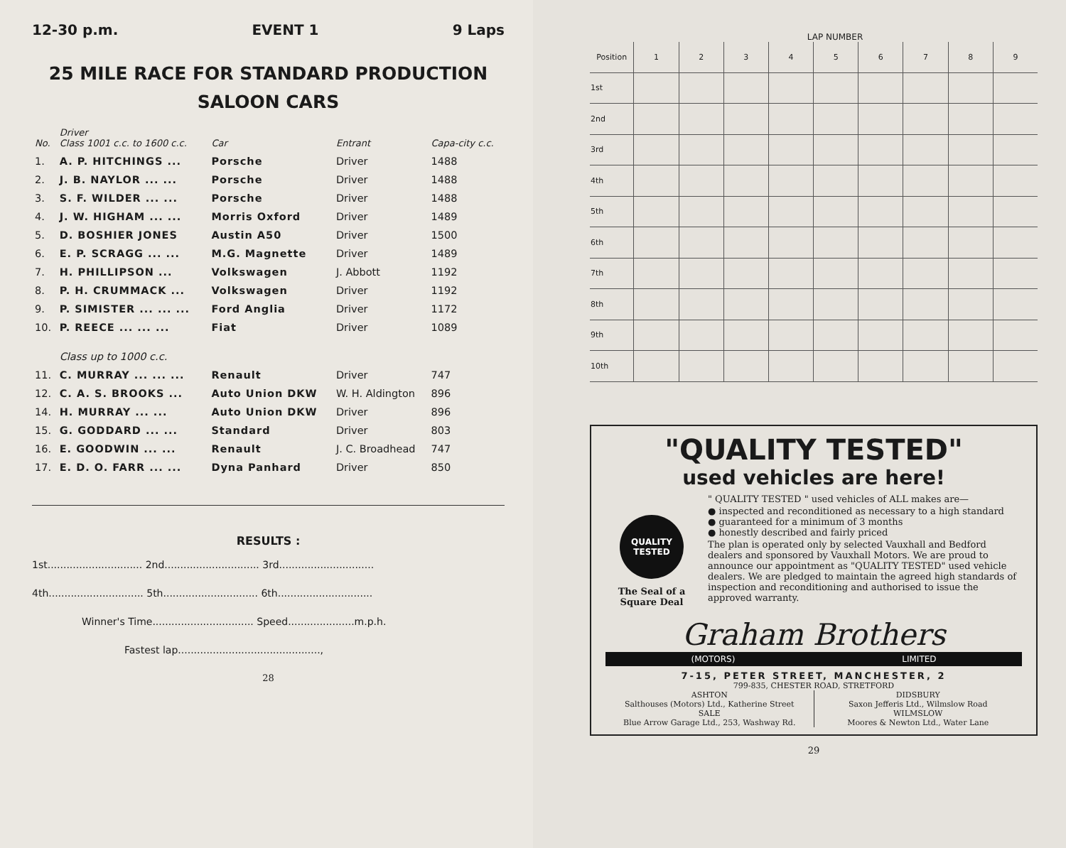12-30 p.m. EVENT 1 9 Laps
25 MILE RACE FOR STANDARD PRODUCTION
SALOON CARS
| No. | Driver Class 1001 c.c. to 1600 c.c. | Car | Entrant | Capa-city c.c. |
| --- | --- | --- | --- | --- |
| 1. | A. P. HITCHINGS ... | Porsche | Driver | 1488 |
| 2. | J. B. NAYLOR ... ... | Porsche | Driver | 1488 |
| 3. | S. F. WILDER ... ... | Porsche | Driver | 1488 |
| 4. | J. W. HIGHAM ... ... | Morris Oxford | Driver | 1489 |
| 5. | D. BOSHIER JONES | Austin A50 | Driver | 1500 |
| 6. | E. P. SCRAGG ... ... | M.G. Magnette | Driver | 1489 |
| 7. | H. PHILLIPSON ... | Volkswagen | J. Abbott | 1192 |
| 8. | P. H. CRUMMACK ... | Volkswagen | Driver | 1192 |
| 9. | P. SIMISTER ... ... ... | Ford Anglia | Driver | 1172 |
| 10. | P. REECE ... ... ... | Fiat | Driver | 1089 |
| | Class up to 1000 c.c. | | | |
| 11. | C. MURRAY ... ... ... | Renault | Driver | 747 |
| 12. | C. A. S. BROOKS ... | Auto Union DKW | W. H. Aldington | 896 |
| 14. | H. MURRAY ... ... | Auto Union DKW | Driver | 896 |
| 15. | G. GODDARD ... ... | Standard | Driver | 803 |
| 16. | E. GOODWIN ... ... | Renault | J. C. Broadhead | 747 |
| 17. | E. D. O. FARR ... ... | Dyna Panhard | Driver | 850 |
RESULTS :
1st.............................. 2nd.............................. 3rd..............................
4th.............................. 5th.............................. 6th..............................
Winner's Time................................ Speed.....................m.p.h.
Fastest lap.............................................,
28
LAP NUMBER
| Position | 1 | 2 | 3 | 4 | 5 | 6 | 7 | 8 | 9 |
| --- | --- | --- | --- | --- | --- | --- | --- | --- | --- |
| 1st | | | | | | | | | |
| 2nd | | | | | | | | | |
| 3rd | | | | | | | | | |
| 4th | | | | | | | | | |
| 5th | | | | | | | | | |
| 6th | | | | | | | | | |
| 7th | | | | | | | | | |
| 8th | | | | | | | | | |
| 9th | | | | | | | | | |
| 10th | | | | | | | | | |
"QUALITY TESTED"
used vehicles are here!
QUALITY
TESTED
The Seal of a Square Deal
" QUALITY TESTED " used vehicles of ALL makes are—
● inspected and reconditioned as necessary to a high standard
● guaranteed for a minimum of 3 months
● honestly described and fairly priced
The plan is operated only by selected Vauxhall and Bedford dealers and sponsored by Vauxhall Motors. We are proud to announce our appointment as "QUALITY TESTED" used vehicle dealers. We are pledged to maintain the agreed high standards of inspection and reconditioning and authorised to issue the approved warranty.
Graham Brothers
(MOTORS) LIMITED
7-15, PETER STREET, MANCHESTER, 2
799-835, CHESTER ROAD, STRETFORD
ASHTON
Salthouses (Motors) Ltd., Katherine Street
SALE
Blue Arrow Garage Ltd., 253, Washway Rd.
DIDSBURY
Saxon Jefferis Ltd., Wilmslow Road
WILMSLOW
Moores & Newton Ltd., Water Lane
29